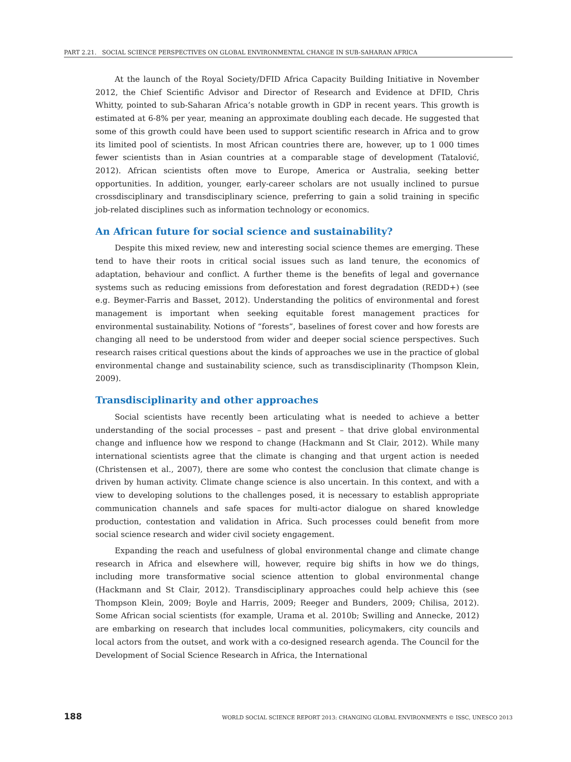PART 2.21. SOCIAL SCIENCE PERSPECTIVES ON GLOBAL ENVIRONMENTAL CHANGE IN SUB-SAHARAN AFRICA
At the launch of the Royal Society/DFID Africa Capacity Building Initiative in November 2012, the Chief Scientific Advisor and Director of Research and Evidence at DFID, Chris Whitty, pointed to sub-Saharan Africa’s notable growth in GDP in recent years. This growth is estimated at 6-8% per year, meaning an approximate doubling each decade. He suggested that some of this growth could have been used to support scientific research in Africa and to grow its limited pool of scientists. In most African countries there are, however, up to 1 000 times fewer scientists than in Asian countries at a comparable stage of development (Tatalović, 2012). African scientists often move to Europe, America or Australia, seeking better opportunities. In addition, younger, early-career scholars are not usually inclined to pursue crossdisciplinary and transdisciplinary science, preferring to gain a solid training in specific job-related disciplines such as information technology or economics.
An African future for social science and sustainability?
Despite this mixed review, new and interesting social science themes are emerging. These tend to have their roots in critical social issues such as land tenure, the economics of adaptation, behaviour and conflict. A further theme is the benefits of legal and governance systems such as reducing emissions from deforestation and forest degradation (REDD+) (see e.g. Beymer-Farris and Basset, 2012). Understanding the politics of environmental and forest management is important when seeking equitable forest management practices for environmental sustainability. Notions of “forests”, baselines of forest cover and how forests are changing all need to be understood from wider and deeper social science perspectives. Such research raises critical questions about the kinds of approaches we use in the practice of global environmental change and sustainability science, such as transdisciplinarity (Thompson Klein, 2009).
Transdisciplinarity and other approaches
Social scientists have recently been articulating what is needed to achieve a better understanding of the social processes – past and present – that drive global environmental change and influence how we respond to change (Hackmann and St Clair, 2012). While many international scientists agree that the climate is changing and that urgent action is needed (Christensen et al., 2007), there are some who contest the conclusion that climate change is driven by human activity. Climate change science is also uncertain. In this context, and with a view to developing solutions to the challenges posed, it is necessary to establish appropriate communication channels and safe spaces for multi-actor dialogue on shared knowledge production, contestation and validation in Africa. Such processes could benefit from more social science research and wider civil society engagement.
Expanding the reach and usefulness of global environmental change and climate change research in Africa and elsewhere will, however, require big shifts in how we do things, including more transformative social science attention to global environmental change (Hackmann and St Clair, 2012). Transdisciplinary approaches could help achieve this (see Thompson Klein, 2009; Boyle and Harris, 2009; Reeger and Bunders, 2009; Chilisa, 2012). Some African social scientists (for example, Urama et al. 2010b; Swilling and Annecke, 2012) are embarking on research that includes local communities, policymakers, city councils and local actors from the outset, and work with a co-designed research agenda. The Council for the Development of Social Science Research in Africa, the International
188 WORLD SOCIAL SCIENCE REPORT 2013: CHANGING GLOBAL ENVIRONMENTS © ISSC, UNESCO 2013